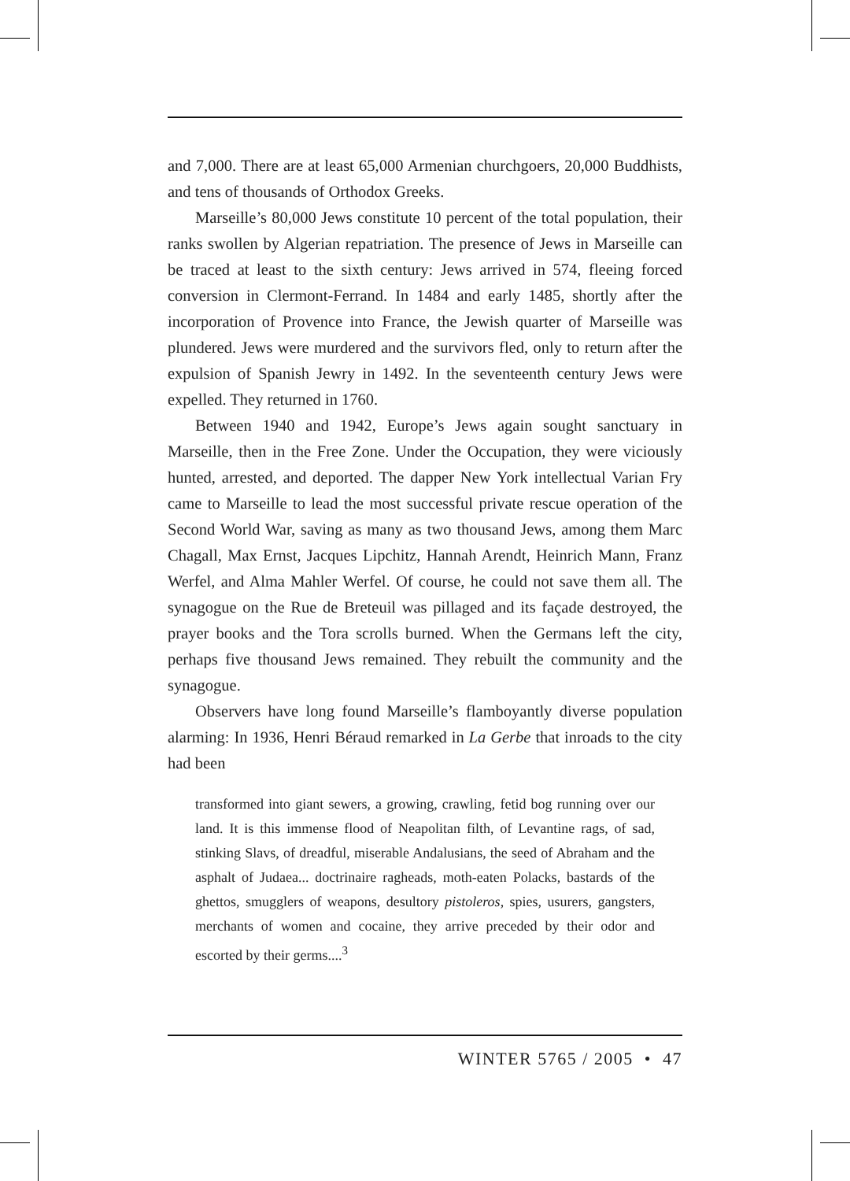and 7,000. There are at least 65,000 Armenian churchgoers, 20,000 Buddhists, and tens of thousands of Orthodox Greeks.
Marseille’s 80,000 Jews constitute 10 percent of the total population, their ranks swollen by Algerian repatriation. The presence of Jews in Marseille can be traced at least to the sixth century: Jews arrived in 574, fleeing forced conversion in Clermont-Ferrand. In 1484 and early 1485, shortly after the incorporation of Provence into France, the Jewish quarter of Marseille was plundered. Jews were murdered and the survivors fled, only to return after the expulsion of Spanish Jewry in 1492. In the seventeenth century Jews were expelled. They returned in 1760.
Between 1940 and 1942, Europe’s Jews again sought sanctuary in Marseille, then in the Free Zone. Under the Occupation, they were viciously hunted, arrested, and deported. The dapper New York intellectual Varian Fry came to Marseille to lead the most successful private rescue operation of the Second World War, saving as many as two thousand Jews, among them Marc Chagall, Max Ernst, Jacques Lipchitz, Hannah Arendt, Heinrich Mann, Franz Werfel, and Alma Mahler Werfel. Of course, he could not save them all. The synagogue on the Rue de Breteuil was pillaged and its façade destroyed, the prayer books and the Tora scrolls burned. When the Germans left the city, perhaps five thousand Jews remained. They rebuilt the community and the synagogue.
Observers have long found Marseille’s flamboyantly diverse population alarming: In 1936, Henri Béraud remarked in La Gerbe that inroads to the city had been
transformed into giant sewers, a growing, crawling, fetid bog running over our land. It is this immense flood of Neapolitan filth, of Levantine rags, of sad, stinking Slavs, of dreadful, miserable Andalusians, the seed of Abraham and the asphalt of Judaea... doctrinaire ragheads, moth-eaten Polacks, bastards of the ghettos, smugglers of weapons, desultory pistoleros, spies, usurers, gangsters, merchants of women and cocaine, they arrive preceded by their odor and escorted by their germs....<sup>3</sup>
WINTER 5765 / 2005 • 47